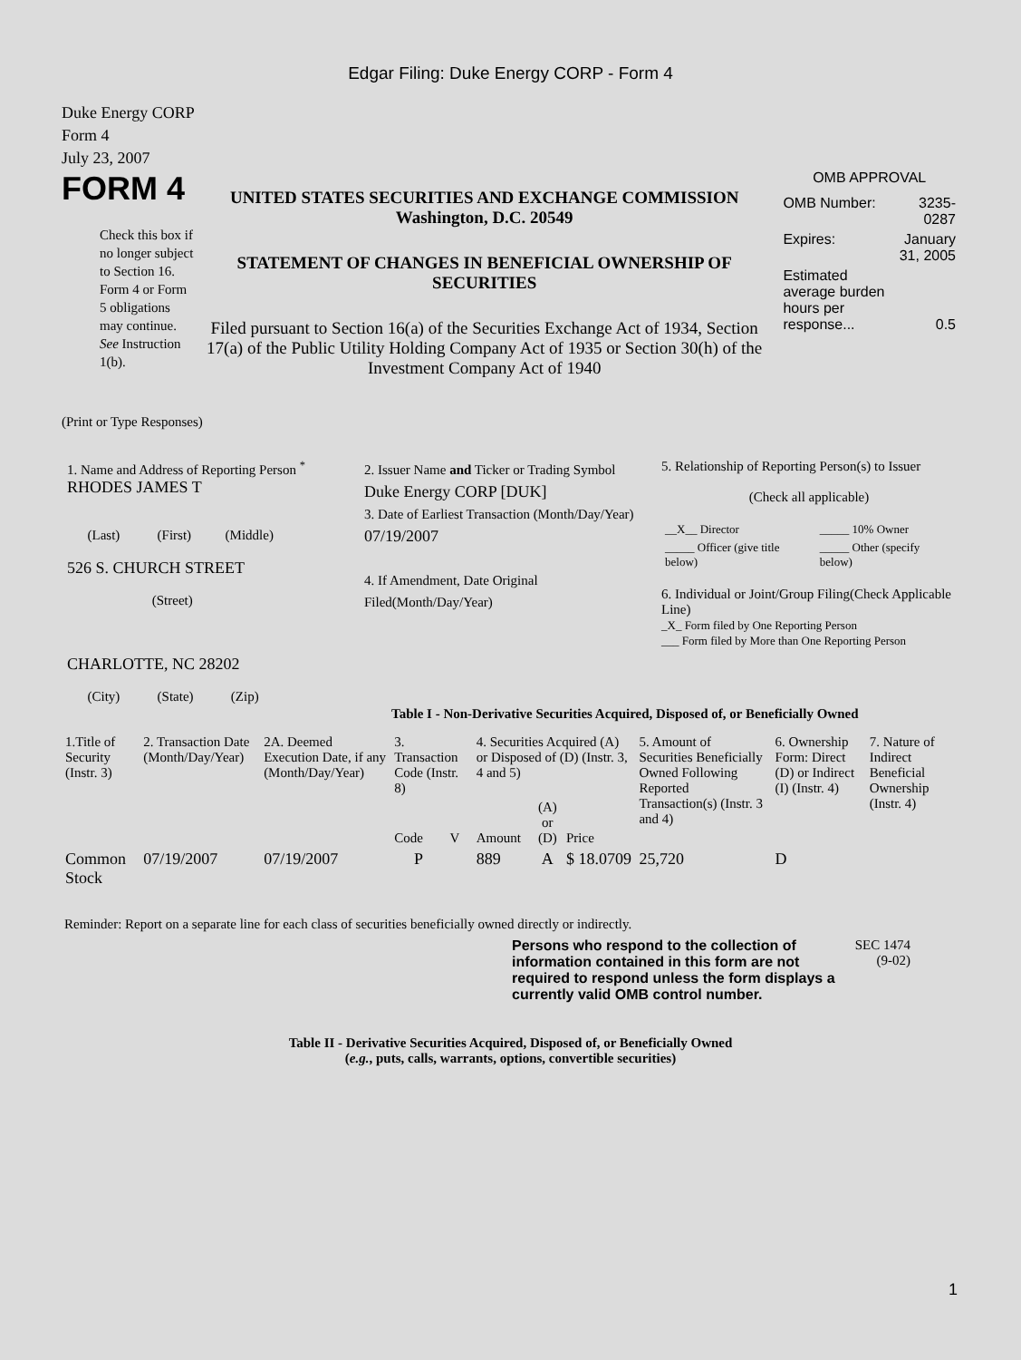Edgar Filing: Duke Energy CORP - Form 4
Duke Energy CORP
Form 4
July 23, 2007
FORM 4
Check this box if no longer subject to Section 16. Form 4 or Form 5 obligations may continue. See Instruction 1(b).
UNITED STATES SECURITIES AND EXCHANGE COMMISSION
Washington, D.C. 20549
STATEMENT OF CHANGES IN BENEFICIAL OWNERSHIP OF SECURITIES
Filed pursuant to Section 16(a) of the Securities Exchange Act of 1934, Section 17(a) of the Public Utility Holding Company Act of 1935 or Section 30(h) of the Investment Company Act of 1940
OMB APPROVAL
| OMB Number: | 3235-0287 |
| Expires: | January 31, 2005 |
| Estimated average burden hours per response... | 0.5 |
(Print or Type Responses)
| 1. Name and Address of Reporting Person <sup>*</sup> RHODES JAMES T (Last) (First) (Middle) 526 S. CHURCH STREET (Street) CHARLOTTE, NC 28202 (City) (State) (Zip) | 2. Issuer Name and Ticker or Trading Symbol Duke Energy CORP [DUK] 3. Date of Earliest Transaction (Month/Day/Year) 07/19/2007 4. If Amendment, Date Original Filed(Month/Day/Year) | 5. Relationship of Reporting Person(s) to Issuer (Check all applicable) / __X__ Director / _____ 10% Owner / / _____ Officer (give title below) / _____ Other (specify below) / 6. Individual or Joint/Group Filing(Check Applicable Line) _X_ Form filed by One Reporting Person ___ Form filed by More than One Reporting Person |
Table I - Non-Derivative Securities Acquired, Disposed of, or Beneficially Owned
| 1.Title of Security (Instr. 3) | 2. Transaction Date (Month/Day/Year) | 2A. Deemed Execution Date, if any (Month/Day/Year) | 3. Transaction Code (Instr. 8) | | 4. Securities Acquired (A) or Disposed of (D) (Instr. 3, 4 and 5) | | | 5. Amount of Securities Beneficially Owned Following Reported Transaction(s) (Instr. 3 and 4) | 6. Ownership Form: Direct (D) or Indirect (I) (Instr. 4) | 7. Nature of Indirect Beneficial Ownership (Instr. 4) |
| --- | --- | --- | --- | --- | --- | --- | --- | --- | --- | --- |
| | | | Code | V | Amount | (A) or (D) | Price | | | |
| Common Stock | 07/19/2007 | 07/19/2007 | P | | 889 | A | $ 18.0709 | 25,720 | D | |
Reminder: Report on a separate line for each class of securities beneficially owned directly or indirectly.
Persons who respond to the collection of information contained in this form are not required to respond unless the form displays a currently valid OMB control number.
SEC 1474
(9-02)
Table II - Derivative Securities Acquired, Disposed of, or Beneficially Owned
(e.g., puts, calls, warrants, options, convertible securities)
1